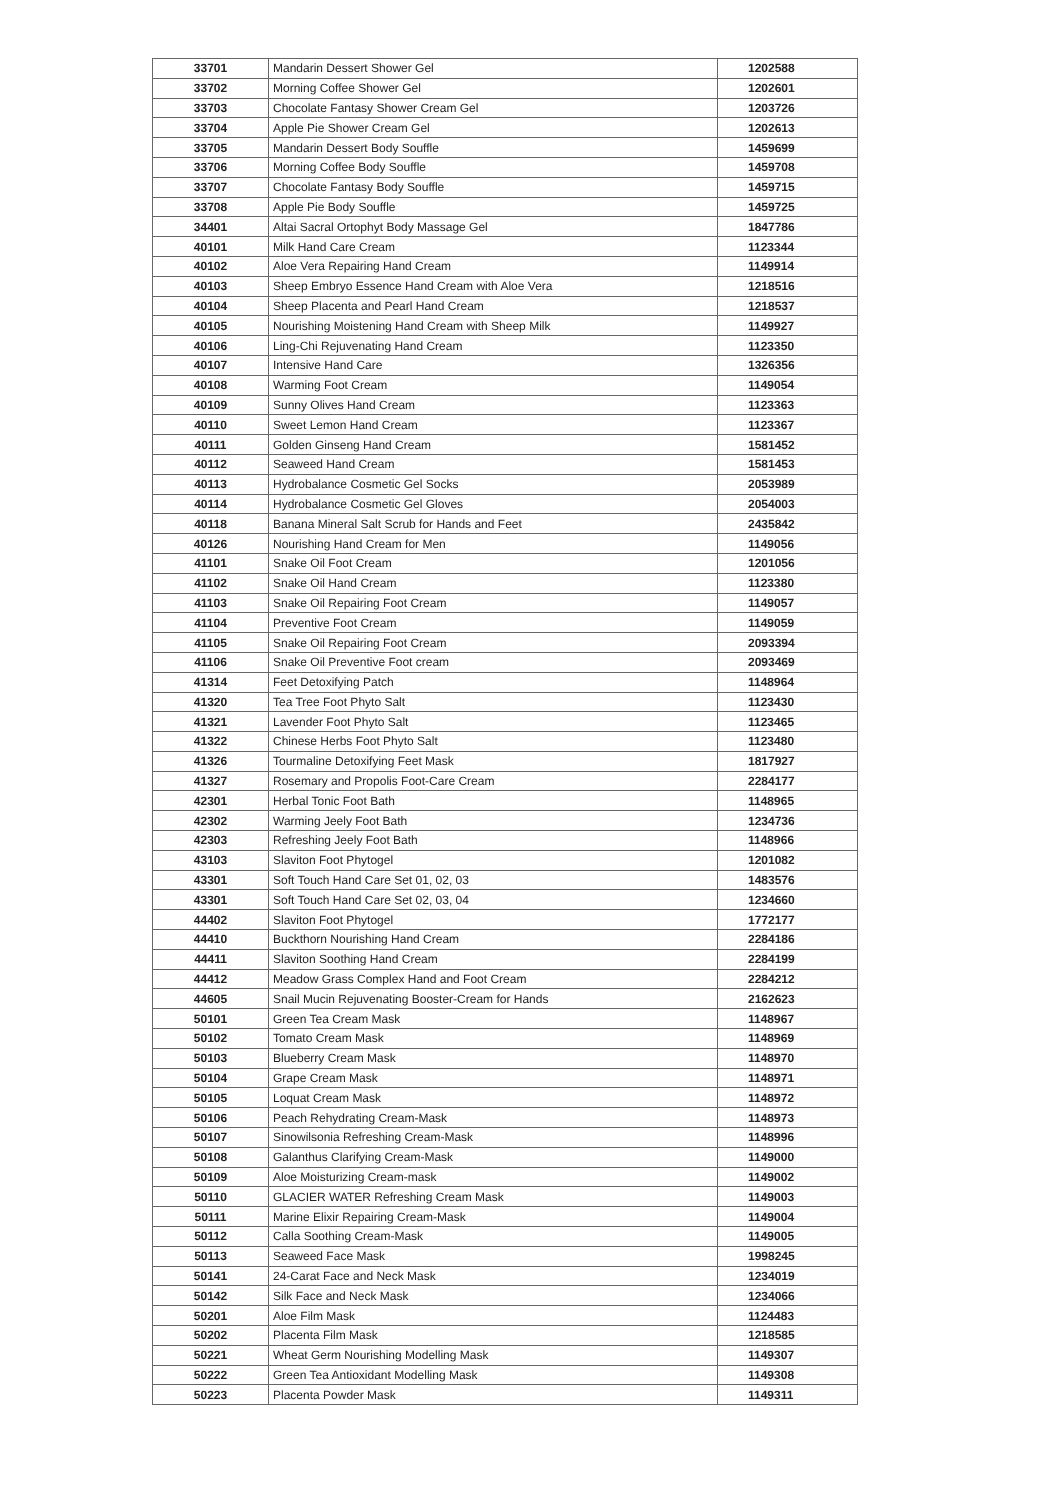| 33701 | Mandarin Dessert Shower Gel | 1202588 |
| 33702 | Morning Coffee Shower Gel | 1202601 |
| 33703 | Chocolate Fantasy Shower Cream Gel | 1203726 |
| 33704 | Apple Pie Shower Cream Gel | 1202613 |
| 33705 | Mandarin Dessert Body Souffle | 1459699 |
| 33706 | Morning Coffee Body Souffle | 1459708 |
| 33707 | Chocolate Fantasy Body Souffle | 1459715 |
| 33708 | Apple Pie Body Souffle | 1459725 |
| 34401 | Altai Sacral Ortophyt Body Massage Gel | 1847786 |
| 40101 | Milk Hand Care Cream | 1123344 |
| 40102 | Aloe Vera Repairing Hand Cream | 1149914 |
| 40103 | Sheep Embryo Essence Hand Cream with Aloe Vera | 1218516 |
| 40104 | Sheep Placenta and Pearl Hand Cream | 1218537 |
| 40105 | Nourishing Moistening Hand Cream with Sheep Milk | 1149927 |
| 40106 | Ling-Chi Rejuvenating Hand Cream | 1123350 |
| 40107 | Intensive Hand Care | 1326356 |
| 40108 | Warming Foot Cream | 1149054 |
| 40109 | Sunny Olives Hand Cream | 1123363 |
| 40110 | Sweet Lemon Hand Cream | 1123367 |
| 40111 | Golden Ginseng Hand Cream | 1581452 |
| 40112 | Seaweed Hand Cream | 1581453 |
| 40113 | Hydrobalance Cosmetic Gel Socks | 2053989 |
| 40114 | Hydrobalance Cosmetic Gel Gloves | 2054003 |
| 40118 | Banana Mineral Salt Scrub for Hands and Feet | 2435842 |
| 40126 | Nourishing Hand Cream for Men | 1149056 |
| 41101 | Snake Oil Foot Cream | 1201056 |
| 41102 | Snake Oil Hand Cream | 1123380 |
| 41103 | Snake Oil Repairing Foot Cream | 1149057 |
| 41104 | Preventive Foot Cream | 1149059 |
| 41105 | Snake Oil Repairing Foot Cream | 2093394 |
| 41106 | Snake Oil Preventive Foot cream | 2093469 |
| 41314 | Feet Detoxifying Patch | 1148964 |
| 41320 | Tea Tree Foot Phyto Salt | 1123430 |
| 41321 | Lavender Foot Phyto Salt | 1123465 |
| 41322 | Chinese Herbs Foot Phyto Salt | 1123480 |
| 41326 | Tourmaline Detoxifying Feet Mask | 1817927 |
| 41327 | Rosemary and Propolis Foot-Care Cream | 2284177 |
| 42301 | Herbal Tonic Foot Bath | 1148965 |
| 42302 | Warming Jeely Foot Bath | 1234736 |
| 42303 | Refreshing Jeely Foot Bath | 1148966 |
| 43103 | Slaviton Foot Phytogel | 1201082 |
| 43301 | Soft Touch Hand Care Set 01, 02, 03 | 1483576 |
| 43301 | Soft Touch Hand Care Set 02, 03, 04 | 1234660 |
| 44402 | Slaviton Foot Phytogel | 1772177 |
| 44410 | Buckthorn Nourishing Hand Cream | 2284186 |
| 44411 | Slaviton Soothing Hand Cream | 2284199 |
| 44412 | Meadow Grass Complex Hand and Foot Cream | 2284212 |
| 44605 | Snail Mucin Rejuvenating Booster-Cream for Hands | 2162623 |
| 50101 | Green Tea Cream Mask | 1148967 |
| 50102 | Tomato Cream Mask | 1148969 |
| 50103 | Blueberry Cream Mask | 1148970 |
| 50104 | Grape Cream Mask | 1148971 |
| 50105 | Loquat Cream Mask | 1148972 |
| 50106 | Peach Rehydrating Cream-Mask | 1148973 |
| 50107 | Sinowilsonia Refreshing Cream-Mask | 1148996 |
| 50108 | Galanthus Clarifying Cream-Mask | 1149000 |
| 50109 | Aloe Moisturizing Cream-mask | 1149002 |
| 50110 | GLACIER WATER Refreshing Cream Mask | 1149003 |
| 50111 | Marine Elixir Repairing Cream-Mask | 1149004 |
| 50112 | Calla Soothing Cream-Mask | 1149005 |
| 50113 | Seaweed Face Mask | 1998245 |
| 50141 | 24-Carat Face and Neck Mask | 1234019 |
| 50142 | Silk Face and Neck Mask | 1234066 |
| 50201 | Aloe Film Mask | 1124483 |
| 50202 | Placenta Film Mask | 1218585 |
| 50221 | Wheat Germ Nourishing Modelling Mask | 1149307 |
| 50222 | Green Tea Antioxidant Modelling Mask | 1149308 |
| 50223 | Placenta Powder Mask | 1149311 |